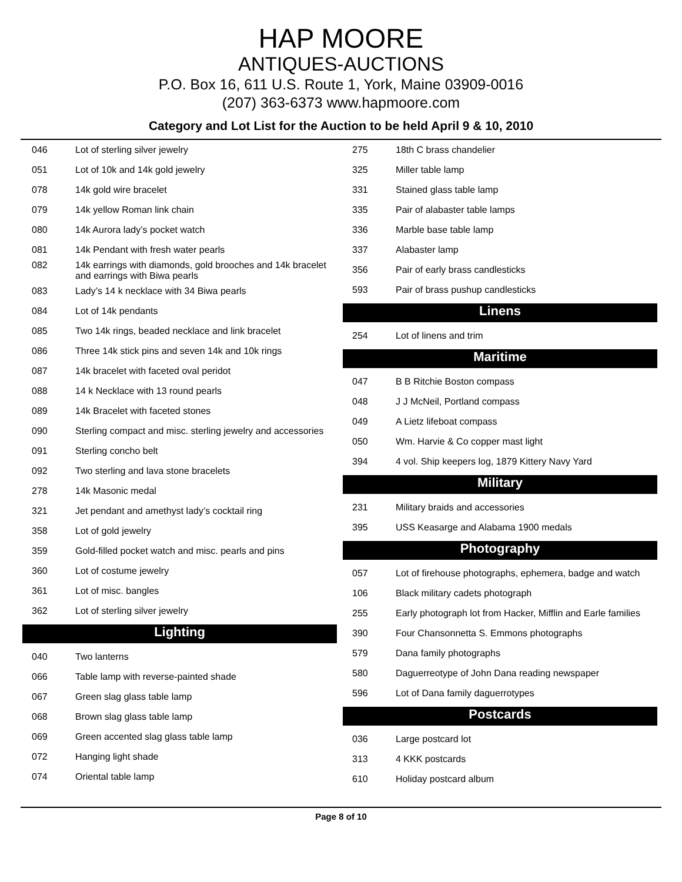HAP MOORE
ANTIQUES-AUCTIONS
P.O. Box 16, 611 U.S. Route 1, York, Maine 03909-0016
(207) 363-6373 www.hapmoore.com
Category and Lot List for the Auction to be held April 9 & 10, 2010
| 046 | Lot of sterling silver jewelry |
| 051 | Lot of 10k and 14k gold jewelry |
| 078 | 14k gold wire bracelet |
| 079 | 14k yellow Roman link chain |
| 080 | 14k Aurora lady’s pocket watch |
| 081 | 14k Pendant with fresh water pearls |
| 082 | 14k earrings with diamonds, gold brooches and 14k bracelet and earrings with Biwa pearls |
| 083 | Lady’s 14 k necklace with 34 Biwa pearls |
| 084 | Lot of 14k pendants |
| 085 | Two 14k rings, beaded necklace and link bracelet |
| 086 | Three 14k stick pins and seven 14k and 10k rings |
| 087 | 14k bracelet with faceted oval peridot |
| 088 | 14 k Necklace with 13 round pearls |
| 089 | 14k Bracelet with faceted stones |
| 090 | Sterling compact and misc. sterling jewelry and accessories |
| 091 | Sterling concho belt |
| 092 | Two sterling and lava stone bracelets |
| 278 | 14k Masonic medal |
| 321 | Jet pendant and amethyst lady’s cocktail ring |
| 358 | Lot of gold jewelry |
| 359 | Gold-filled pocket watch and misc. pearls and pins |
| 360 | Lot of costume jewelry |
| 361 | Lot of misc. bangles |
| 362 | Lot of sterling silver jewelry |
Lighting
| 040 | Two lanterns |
| 066 | Table lamp with reverse-painted shade |
| 067 | Green slag glass table lamp |
| 068 | Brown slag glass table lamp |
| 069 | Green accented slag glass table lamp |
| 072 | Hanging light shade |
| 074 | Oriental table lamp |
| 275 | 18th C brass chandelier |
| 325 | Miller table lamp |
| 331 | Stained glass table lamp |
| 335 | Pair of alabaster table lamps |
| 336 | Marble base table lamp |
| 337 | Alabaster lamp |
| 356 | Pair of early brass candlesticks |
| 593 | Pair of brass pushup candlesticks |
Linens
| 254 | Lot of linens and trim |
Maritime
| 047 | B B Ritchie Boston compass |
| 048 | J J McNeil, Portland compass |
| 049 | A Lietz lifeboat compass |
| 050 | Wm. Harvie & Co copper mast light |
| 394 | 4 vol. Ship keepers log, 1879 Kittery Navy Yard |
Military
| 231 | Military braids and accessories |
| 395 | USS Keasarge and Alabama 1900 medals |
Photography
| 057 | Lot of firehouse photographs, ephemera, badge and watch |
| 106 | Black military cadets photograph |
| 255 | Early photograph lot from Hacker, Mifflin and Earle families |
| 390 | Four Chansonnetta S. Emmons photographs |
| 579 | Dana family photographs |
| 580 | Daguerreotype of John Dana reading newspaper |
| 596 | Lot of Dana family daguerrotypes |
Postcards
| 036 | Large postcard lot |
| 313 | 4 KKK postcards |
| 610 | Holiday postcard album |
Page 8 of 10